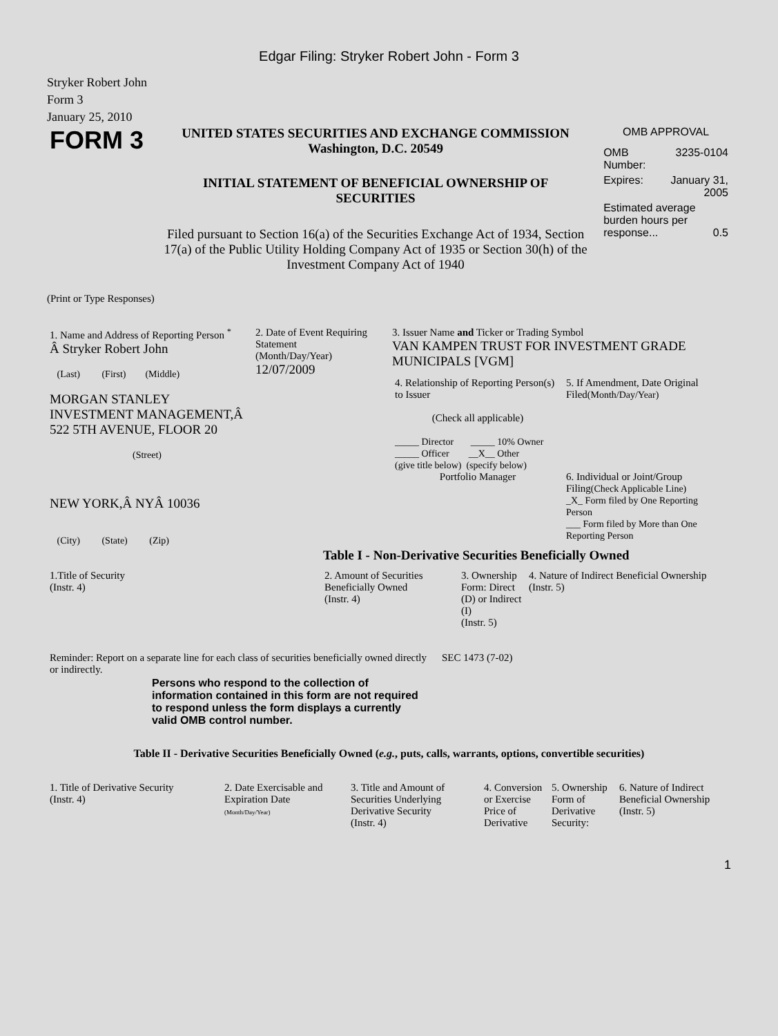Edgar Filing: Stryker Robert John - Form 3
Stryker Robert John
Form 3
January 25, 2010
FORM 3
UNITED STATES SECURITIES AND EXCHANGE COMMISSION
Washington, D.C. 20549
INITIAL STATEMENT OF BENEFICIAL OWNERSHIP OF SECURITIES
Filed pursuant to Section 16(a) of the Securities Exchange Act of 1934, Section 17(a) of the Public Utility Holding Company Act of 1935 or Section 30(h) of the Investment Company Act of 1940
OMB APPROVAL
| OMB Number: | 3235-0104 |
| Expires: | January 31, 2005 |
| Estimated average burden hours per response... 0.5 | |
(Print or Type Responses)
| 1. Name and Address of Reporting Person <sup>*</sup> Â Stryker Robert John (Last) (First) (Middle) MORGAN STANLEY INVESTMENT MANAGEMENT,Â 522 5TH AVENUE, FLOOR 20 (Street) NEW YORK,Â NYÂ 10036 (City) (State) (Zip) | 2. Date of Event Requiring Statement (Month/Day/Year) 12/07/2009 | 3. Issuer Name and Ticker or Trading Symbol VAN KAMPEN TRUST FOR INVESTMENT GRADE MUNICIPALS [VGM] / 4. Relationship of Reporting Person(s) to Issuer (Check all applicable) _____ Director _____ 10% Owner _____ Officer __X__ Other (give title below) (specify below) Portfolio Manager / 5. If Amendment, Date Original Filed (Month/Day/Year) 6. Individual or Joint/Group Filing (Check Applicable Line) _X_ Form filed by One Reporting Person ___ Form filed by More than One Reporting Person / |
Table I - Non-Derivative Securities Beneficially Owned
| 1.Title of Security (Instr. 4) | 2. Amount of Securities Beneficially Owned (Instr. 4) | 3. Ownership Form: Direct (D) or Indirect (I) (Instr. 5) | 4. Nature of Indirect Beneficial Ownership (Instr. 5) |
| --- | --- | --- | --- |
| Reminder: Report on a separate line for each class of securities beneficially owned directly or indirectly. | SEC 1473 (7-02) |
Persons who respond to the collection of information contained in this form are not required to respond unless the form displays a currently valid OMB control number.
Table II - Derivative Securities Beneficially Owned (e.g., puts, calls, warrants, options, convertible securities)
| 1. Title of Derivative Security (Instr. 4) | 2. Date Exercisable and Expiration Date (Month/Day/Year) | 3. Title and Amount of Securities Underlying Derivative Security (Instr. 4) | 4. Conversion or Exercise Price of Derivative | 5. Ownership Form of Derivative Security: | 6. Nature of Indirect Beneficial Ownership (Instr. 5) |
| --- | --- | --- | --- | --- | --- |
1